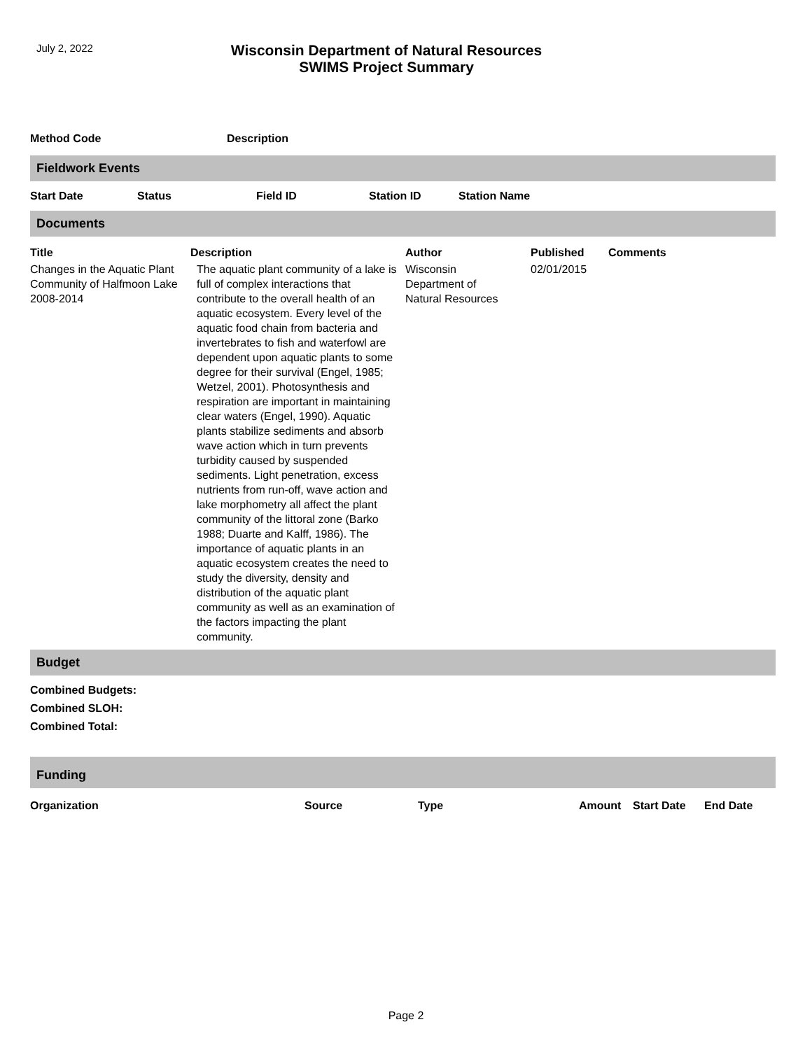July 2, 2022
Wisconsin Department of Natural Resources
SWIMS Project Summary
| Method Code | Description |
| --- | --- |
Fieldwork Events
| Start Date | Status | Field ID | Station ID | Station Name |
| --- | --- | --- | --- | --- |
Documents
| Title | Description | Author | Published | Comments |
| --- | --- | --- | --- | --- |
| Changes in the Aquatic Plant Community of Halfmoon Lake 2008-2014 | The aquatic plant community of a lake is full of complex interactions that contribute to the overall health of an aquatic ecosystem. Every level of the aquatic food chain from bacteria and invertebrates to fish and waterfowl are dependent upon aquatic plants to some degree for their survival (Engel, 1985; Wetzel, 2001). Photosynthesis and respiration are important in maintaining clear waters (Engel, 1990). Aquatic plants stabilize sediments and absorb wave action which in turn prevents turbidity caused by suspended sediments. Light penetration, excess nutrients from run-off, wave action and lake morphometry all affect the plant community of the littoral zone (Barko 1988; Duarte and Kalff, 1986). The importance of aquatic plants in an aquatic ecosystem creates the need to study the diversity, density and distribution of the aquatic plant community as well as an examination of the factors impacting the plant community. | Wisconsin Department of Natural Resources | 02/01/2015 | |
Budget
Combined Budgets:
Combined SLOH:
Combined Total:
Funding
| Organization | Source | Type | Amount | Start Date | End Date |
| --- | --- | --- | --- | --- | --- |
Page 2